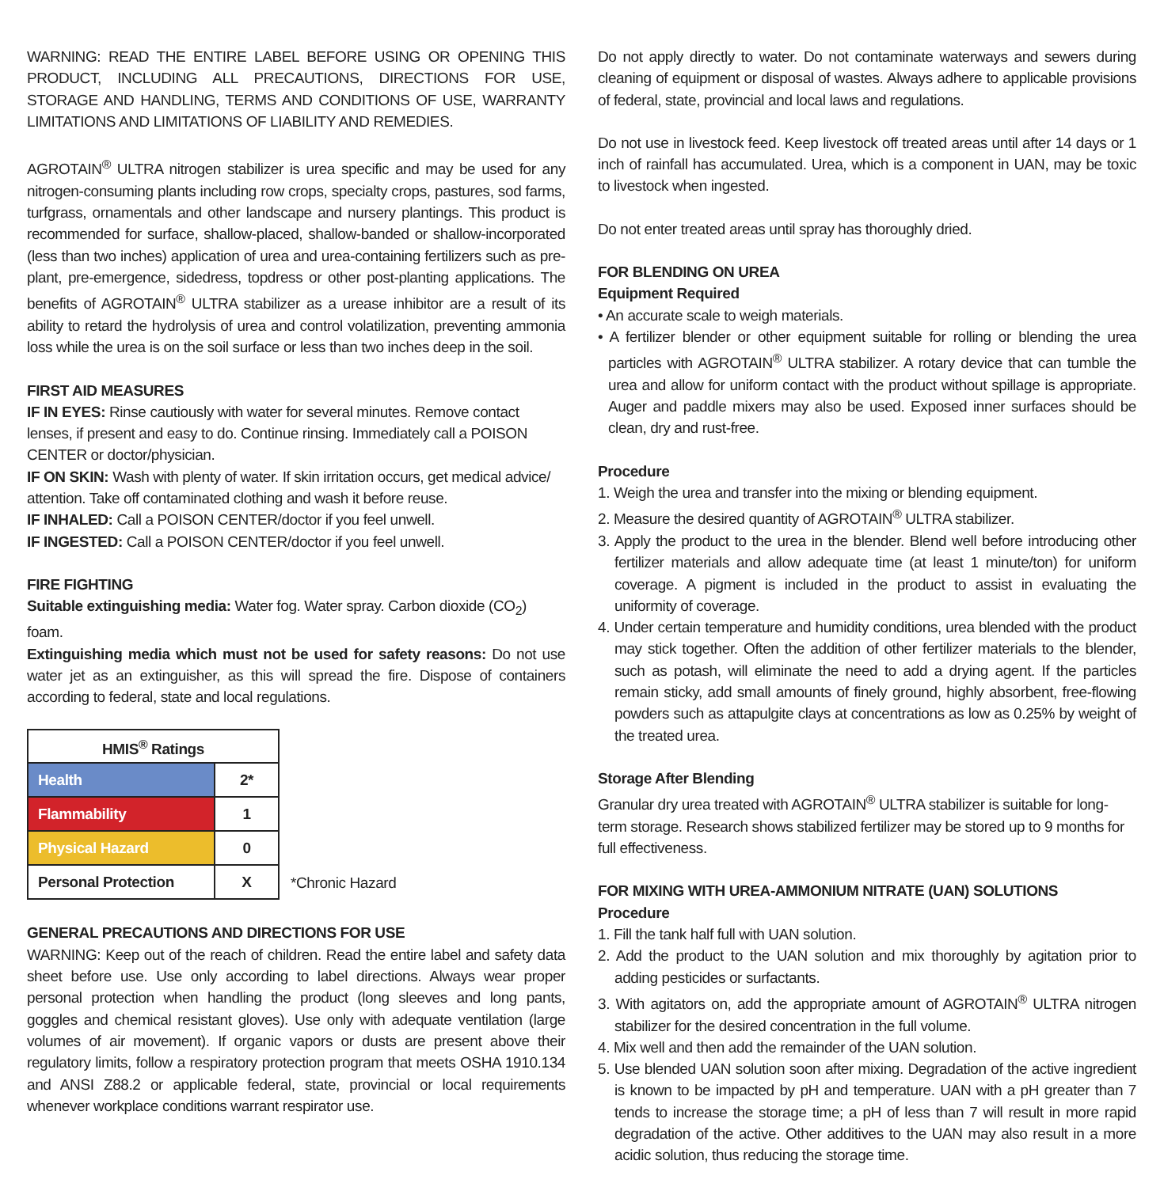WARNING: READ THE ENTIRE LABEL BEFORE USING OR OPENING THIS PRODUCT, INCLUDING ALL PRECAUTIONS, DIRECTIONS FOR USE, STORAGE AND HANDLING, TERMS AND CONDITIONS OF USE, WARRANTY LIMITATIONS AND LIMITATIONS OF LIABILITY AND REMEDIES.
AGROTAIN<sup>®</sup> ULTRA nitrogen stabilizer is urea specific and may be used for any nitrogen-consuming plants including row crops, specialty crops, pastures, sod farms, turfgrass, ornamentals and other landscape and nursery plantings. This product is recommended for surface, shallow-placed, shallow-banded or shallow-incorporated (less than two inches) application of urea and urea-containing fertilizers such as pre-plant, pre-emergence, sidedress, topdress or other post-planting applications. The benefits of AGROTAIN<sup>®</sup> ULTRA stabilizer as a urease inhibitor are a result of its ability to retard the hydrolysis of urea and control volatilization, preventing ammonia loss while the urea is on the soil surface or less than two inches deep in the soil.
FIRST AID MEASURES
IF IN EYES: Rinse cautiously with water for several minutes. Remove contact lenses, if present and easy to do. Continue rinsing. Immediately call a POISON CENTER or doctor/physician.
IF ON SKIN: Wash with plenty of water. If skin irritation occurs, get medical advice/ attention. Take off contaminated clothing and wash it before reuse.
IF INHALED: Call a POISON CENTER/doctor if you feel unwell.
IF INGESTED: Call a POISON CENTER/doctor if you feel unwell.
FIRE FIGHTING
Suitable extinguishing media: Water fog. Water spray. Carbon dioxide (CO<sub>2</sub>) foam.
Extinguishing media which must not be used for safety reasons: Do not use water jet as an extinguisher, as this will spread the fire. Dispose of containers according to federal, state and local regulations.
| HMIS<sup>®</sup> Ratings | |
| --- | --- |
| Health | 2* |
| Flammability | 1 |
| Physical Hazard | 0 |
| Personal Protection | X |
*Chronic Hazard
GENERAL PRECAUTIONS AND DIRECTIONS FOR USE
WARNING: Keep out of the reach of children. Read the entire label and safety data sheet before use. Use only according to label directions. Always wear proper personal protection when handling the product (long sleeves and long pants, goggles and chemical resistant gloves). Use only with adequate ventilation (large volumes of air movement). If organic vapors or dusts are present above their regulatory limits, follow a respiratory protection program that meets OSHA 1910.134 and ANSI Z88.2 or applicable federal, state, provincial or local requirements whenever workplace conditions warrant respirator use.
Do not apply directly to water. Do not contaminate waterways and sewers during cleaning of equipment or disposal of wastes. Always adhere to applicable provisions of federal, state, provincial and local laws and regulations.
Do not use in livestock feed. Keep livestock off treated areas until after 14 days or 1 inch of rainfall has accumulated. Urea, which is a component in UAN, may be toxic to livestock when ingested.
Do not enter treated areas until spray has thoroughly dried.
FOR BLENDING ON UREA
Equipment Required
• An accurate scale to weigh materials.
• A fertilizer blender or other equipment suitable for rolling or blending the urea particles with AGROTAIN<sup>®</sup> ULTRA stabilizer. A rotary device that can tumble the urea and allow for uniform contact with the product without spillage is appropriate. Auger and paddle mixers may also be used. Exposed inner surfaces should be clean, dry and rust-free.
Procedure
1. Weigh the urea and transfer into the mixing or blending equipment.
2. Measure the desired quantity of AGROTAIN<sup>®</sup> ULTRA stabilizer.
3. Apply the product to the urea in the blender. Blend well before introducing other fertilizer materials and allow adequate time (at least 1 minute/ton) for uniform coverage. A pigment is included in the product to assist in evaluating the uniformity of coverage.
4. Under certain temperature and humidity conditions, urea blended with the product may stick together. Often the addition of other fertilizer materials to the blender, such as potash, will eliminate the need to add a drying agent. If the particles remain sticky, add small amounts of finely ground, highly absorbent, free-flowing powders such as attapulgite clays at concentrations as low as 0.25% by weight of the treated urea.
Storage After Blending
Granular dry urea treated with AGROTAIN<sup>®</sup> ULTRA stabilizer is suitable for long-term storage. Research shows stabilized fertilizer may be stored up to 9 months for full effectiveness.
FOR MIXING WITH UREA-AMMONIUM NITRATE (UAN) SOLUTIONS
Procedure
1. Fill the tank half full with UAN solution.
2. Add the product to the UAN solution and mix thoroughly by agitation prior to adding pesticides or surfactants.
3. With agitators on, add the appropriate amount of AGROTAIN<sup>®</sup> ULTRA nitrogen stabilizer for the desired concentration in the full volume.
4. Mix well and then add the remainder of the UAN solution.
5. Use blended UAN solution soon after mixing. Degradation of the active ingredient is known to be impacted by pH and temperature. UAN with a pH greater than 7 tends to increase the storage time; a pH of less than 7 will result in more rapid degradation of the active. Other additives to the UAN may also result in a more acidic solution, thus reducing the storage time.